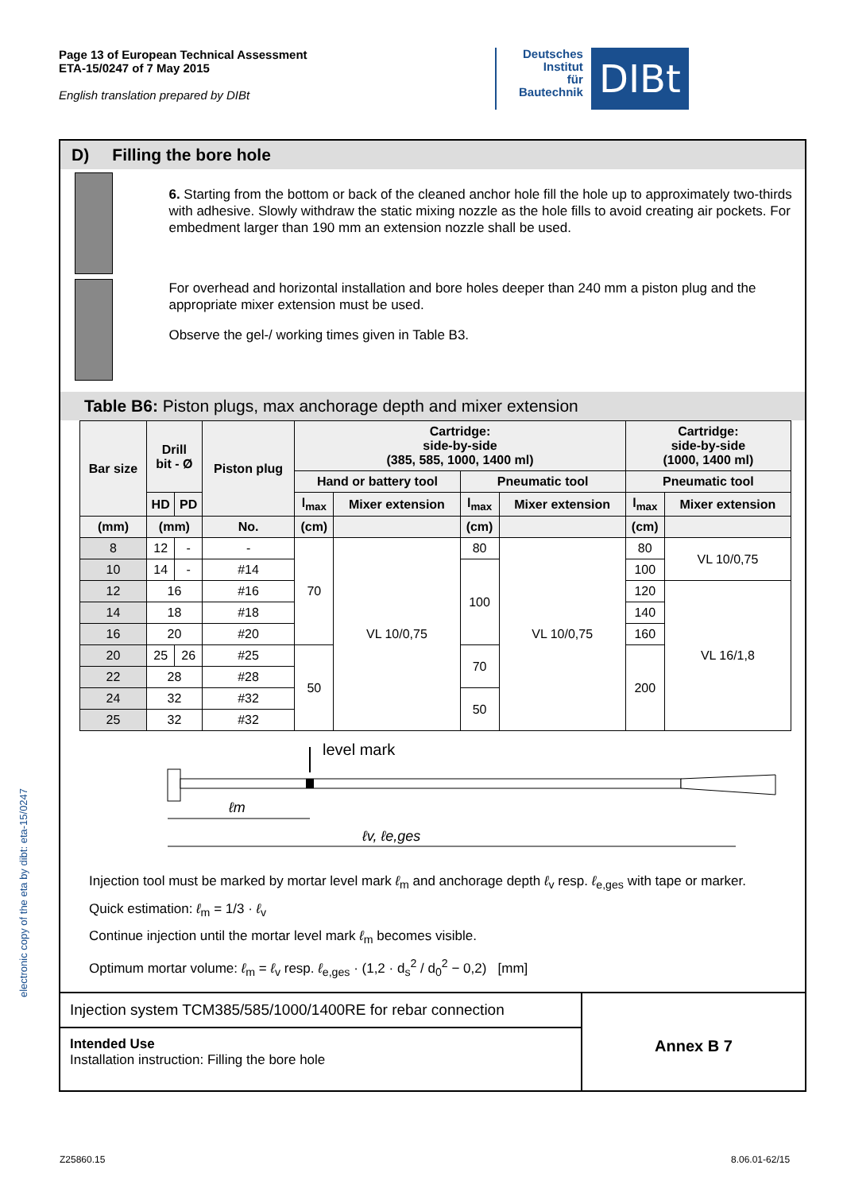Page 13 of European Technical Assessment
ETA-15/0247 of 7 May 2015
English translation prepared by DIBt
Deutsches
Institut
für
Bautechnik
DIBt
electronic copy of the eta by dibt: eta-15/0247
D) Filling the bore hole
6. Starting from the bottom or back of the cleaned anchor hole fill the hole up to approximately two-thirds with adhesive. Slowly withdraw the static mixing nozzle as the hole fills to avoid creating air pockets. For embedment larger than 190 mm an extension nozzle shall be used.
For overhead and horizontal installation and bore holes deeper than 240 mm a piston plug and the appropriate mixer extension must be used.
Observe the gel-/ working times given in Table B3.
Table B6: Piston plugs, max anchorage depth and mixer extension
| Bar size | Drill bit - Ø | | Piston plug | Cartridge: side-by-side (385, 585, 1000, 1400 ml) | | | | Cartridge: side-by-side (1000, 1400 ml) | |
| --- | --- | --- | --- | --- | --- | --- | --- | --- | --- |
| | | | | Hand or battery tool | | Pneumatic tool | | Pneumatic tool | |
| | HD | PD | | l<sub>max</sub> | Mixer extension | l<sub>max</sub> | Mixer extension | l<sub>max</sub> | Mixer extension |
| (mm) | (mm) | | No. | (cm) | | (cm) | | (cm) | |
| 8 | 12 | - | - | 70 | VL 10/0,75 | 80 | VL 10/0,75 | 80 | VL 10/0,75 |
| 10 | 14 | - | #14 | | | 100 | | 100 | |
| 12 | 16 | | #16 | | | | | 120 | VL 16/1,8 |
| 14 | 18 | | #18 | | | | | 140 | |
| 16 | 20 | | #20 | | | | | 160 | |
| 20 | 25 | 26 | #25 | 50 | | 70 | | 200 | |
| 22 | 28 | | #28 | | | | | | |
| 24 | 32 | | #32 | | | 50 | | | |
| 25 | 32 | | #32 | | | | | | |
level mark
ℓm
ℓv, ℓe,ges
Injection tool must be marked by mortar level mark ℓ<sub>m</sub> and anchorage depth ℓ<sub>v</sub> resp. ℓ<sub>e,ges</sub> with tape or marker.
Quick estimation: ℓ<sub>m</sub> = 1/3 · ℓ<sub>v</sub>
Continue injection until the mortar level mark ℓ<sub>m</sub> becomes visible.
Optimum mortar volume: ℓ<sub>m</sub> = ℓ<sub>v</sub> resp. ℓ<sub>e,ges</sub> · (1,2 · d<sub>s</sub><sup>2</sup> / d<sub>0</sub><sup>2</sup> − 0,2) [mm]
Injection system TCM385/585/1000/1400RE for rebar connection
Intended Use
Installation instruction: Filling the bore hole
Annex B 7
Z25860.15 8.06.01-62/15